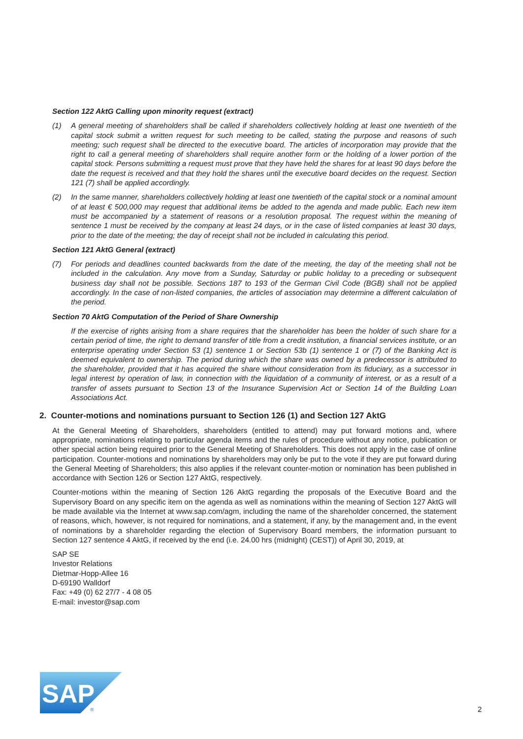Section 122 AktG Calling upon minority request (extract)
(1) A general meeting of shareholders shall be called if shareholders collectively holding at least one twentieth of the capital stock submit a written request for such meeting to be called, stating the purpose and reasons of such meeting; such request shall be directed to the executive board. The articles of incorporation may provide that the right to call a general meeting of shareholders shall require another form or the holding of a lower portion of the capital stock. Persons submitting a request must prove that they have held the shares for at least 90 days before the date the request is received and that they hold the shares until the executive board decides on the request. Section 121 (7) shall be applied accordingly.
(2) In the same manner, shareholders collectively holding at least one twentieth of the capital stock or a nominal amount of at least € 500,000 may request that additional items be added to the agenda and made public. Each new item must be accompanied by a statement of reasons or a resolution proposal. The request within the meaning of sentence 1 must be received by the company at least 24 days, or in the case of listed companies at least 30 days, prior to the date of the meeting; the day of receipt shall not be included in calculating this period.
Section 121 AktG General (extract)
(7) For periods and deadlines counted backwards from the date of the meeting, the day of the meeting shall not be included in the calculation. Any move from a Sunday, Saturday or public holiday to a preceding or subsequent business day shall not be possible. Sections 187 to 193 of the German Civil Code (BGB) shall not be applied accordingly. In the case of non-listed companies, the articles of association may determine a different calculation of the period.
Section 70 AktG Computation of the Period of Share Ownership
If the exercise of rights arising from a share requires that the shareholder has been the holder of such share for a certain period of time, the right to demand transfer of title from a credit institution, a financial services institute, or an enterprise operating under Section 53 (1) sentence 1 or Section 53b (1) sentence 1 or (7) of the Banking Act is deemed equivalent to ownership. The period during which the share was owned by a predecessor is attributed to the shareholder, provided that it has acquired the share without consideration from its fiduciary, as a successor in legal interest by operation of law, in connection with the liquidation of a community of interest, or as a result of a transfer of assets pursuant to Section 13 of the Insurance Supervision Act or Section 14 of the Building Loan Associations Act.
2. Counter-motions and nominations pursuant to Section 126 (1) and Section 127 AktG
At the General Meeting of Shareholders, shareholders (entitled to attend) may put forward motions and, where appropriate, nominations relating to particular agenda items and the rules of procedure without any notice, publication or other special action being required prior to the General Meeting of Shareholders. This does not apply in the case of online participation. Counter-motions and nominations by shareholders may only be put to the vote if they are put forward during the General Meeting of Shareholders; this also applies if the relevant counter-motion or nomination has been published in accordance with Section 126 or Section 127 AktG, respectively.
Counter-motions within the meaning of Section 126 AktG regarding the proposals of the Executive Board and the Supervisory Board on any specific item on the agenda as well as nominations within the meaning of Section 127 AktG will be made available via the Internet at www.sap.com/agm, including the name of the shareholder concerned, the statement of reasons, which, however, is not required for nominations, and a statement, if any, by the management and, in the event of nominations by a shareholder regarding the election of Supervisory Board members, the information pursuant to Section 127 sentence 4 AktG, if received by the end (i.e. 24.00 hrs (midnight) (CEST)) of April 30, 2019, at
SAP SE
Investor Relations
Dietmar-Hopp-Allee 16
D-69190 Walldorf
Fax: +49 (0) 62 27/7 - 4 08 05
E-mail: investor@sap.com
SAP
®
2